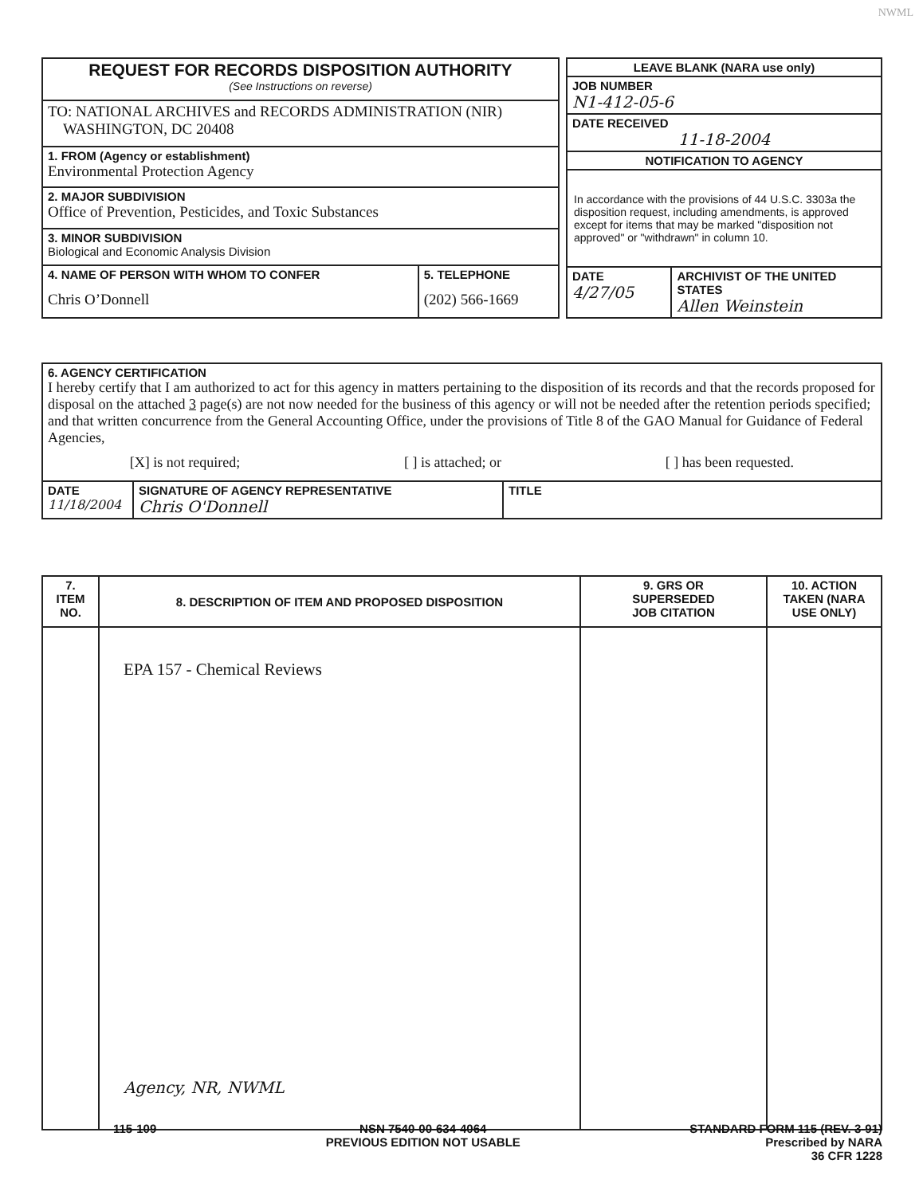NWML
| REQUEST FOR RECORDS DISPOSITION AUTHORITY (See Instructions on reverse) | |
| TO: NATIONAL ARCHIVES and RECORDS ADMINISTRATION (NIR) WASHINGTON, DC 20408 | |
| 1. FROM (Agency or establishment) Environmental Protection Agency | |
| 2. MAJOR SUBDIVISION Office of Prevention, Pesticides, and Toxic Substances | |
| 3. MINOR SUBDIVISION Biological and Economic Analysis Division | |
| 4. NAME OF PERSON WITH WHOM TO CONFER Chris O’Donnell | 5. TELEPHONE (202) 566-1669 |
| LEAVE BLANK (NARA use only) | |
| JOB NUMBER N1-412-05-6 | |
| DATE RECEIVED 11-18-2004 | |
| NOTIFICATION TO AGENCY | |
| In accordance with the provisions of 44 U.S.C. 3303a the disposition request, including amendments, is approved except for items that may be marked "disposition not approved" or "withdrawn" in column 10. | |
| DATE 4/27/05 | ARCHIVIST OF THE UNITED STATES Allen Weinstein |
| 6. AGENCY CERTIFICATION I hereby certify that I am authorized to act for this agency in matters pertaining to the disposition of its records and that the records proposed for disposal on the attached 3 page(s) are not now needed for the business of this agency or will not be needed after the retention periods specified; and that written concurrence from the General Accounting Office, under the provisions of Title 8 of the GAO Manual for Guidance of Federal Agencies, [X] is not required; [ ] is attached; or [ ] has been requested. | | |
| DATE 11/18/2004 | SIGNATURE OF AGENCY REPRESENTATIVE Chris O'Donnell | TITLE |
| 7. ITEM NO. | 8. DESCRIPTION OF ITEM AND PROPOSED DISPOSITION | 9. GRS OR SUPERSEDED JOB CITATION | 10. ACTION TAKEN (NARA USE ONLY) |
| --- | --- | --- | --- |
| | EPA 157 - Chemical Reviews Agency, NR, NWML | | |
115-109 NSN 7540-00-634-4064
PREVIOUS EDITION NOT USABLE STANDARD FORM 115 (REV. 3-91)
Prescribed by NARA
36 CFR 1228